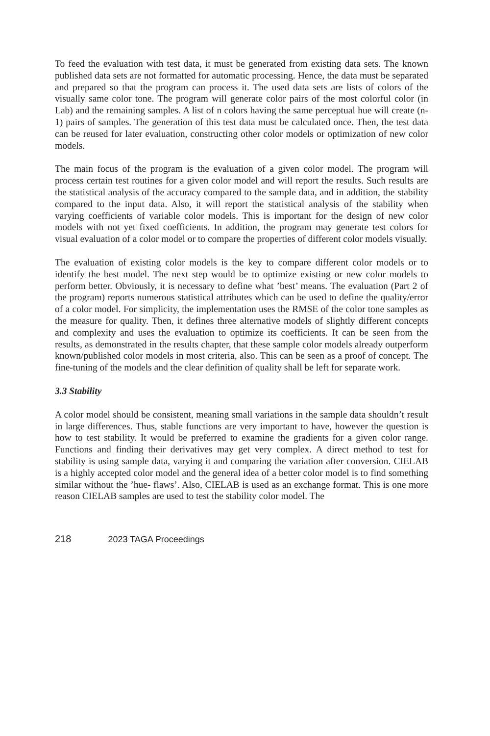To feed the evaluation with test data, it must be generated from existing data sets. The known published data sets are not formatted for automatic processing. Hence, the data must be separated and prepared so that the program can process it. The used data sets are lists of colors of the visually same color tone. The program will generate color pairs of the most colorful color (in Lab) and the remaining samples. A list of n colors having the same perceptual hue will create (n-1) pairs of samples. The generation of this test data must be calculated once. Then, the test data can be reused for later evaluation, constructing other color models or optimization of new color models.
The main focus of the program is the evaluation of a given color model. The program will process certain test routines for a given color model and will report the results. Such results are the statistical analysis of the accuracy compared to the sample data, and in addition, the stability compared to the input data. Also, it will report the statistical analysis of the stability when varying coefficients of variable color models. This is important for the design of new color models with not yet fixed coefficients. In addition, the program may generate test colors for visual evaluation of a color model or to compare the properties of different color models visually.
The evaluation of existing color models is the key to compare different color models or to identify the best model. The next step would be to optimize existing or new color models to perform better. Obviously, it is necessary to define what ’best’ means. The evaluation (Part 2 of the program) reports numerous statistical attributes which can be used to define the quality/error of a color model. For simplicity, the implementation uses the RMSE of the color tone samples as the measure for quality. Then, it defines three alternative models of slightly different concepts and complexity and uses the evaluation to optimize its coefficients. It can be seen from the results, as demonstrated in the results chapter, that these sample color models already outperform known/published color models in most criteria, also. This can be seen as a proof of concept. The fine-tuning of the models and the clear definition of quality shall be left for separate work.
3.3 Stability
A color model should be consistent, meaning small variations in the sample data shouldn’t result in large differences. Thus, stable functions are very important to have, however the question is how to test stability. It would be preferred to examine the gradients for a given color range. Functions and finding their derivatives may get very complex. A direct method to test for stability is using sample data, varying it and comparing the variation after conversion. CIELAB is a highly accepted color model and the general idea of a better color model is to find something similar without the ’hue- flaws’. Also, CIELAB is used as an exchange format. This is one more reason CIELAB samples are used to test the stability color model. The
218 2023 TAGA Proceedings